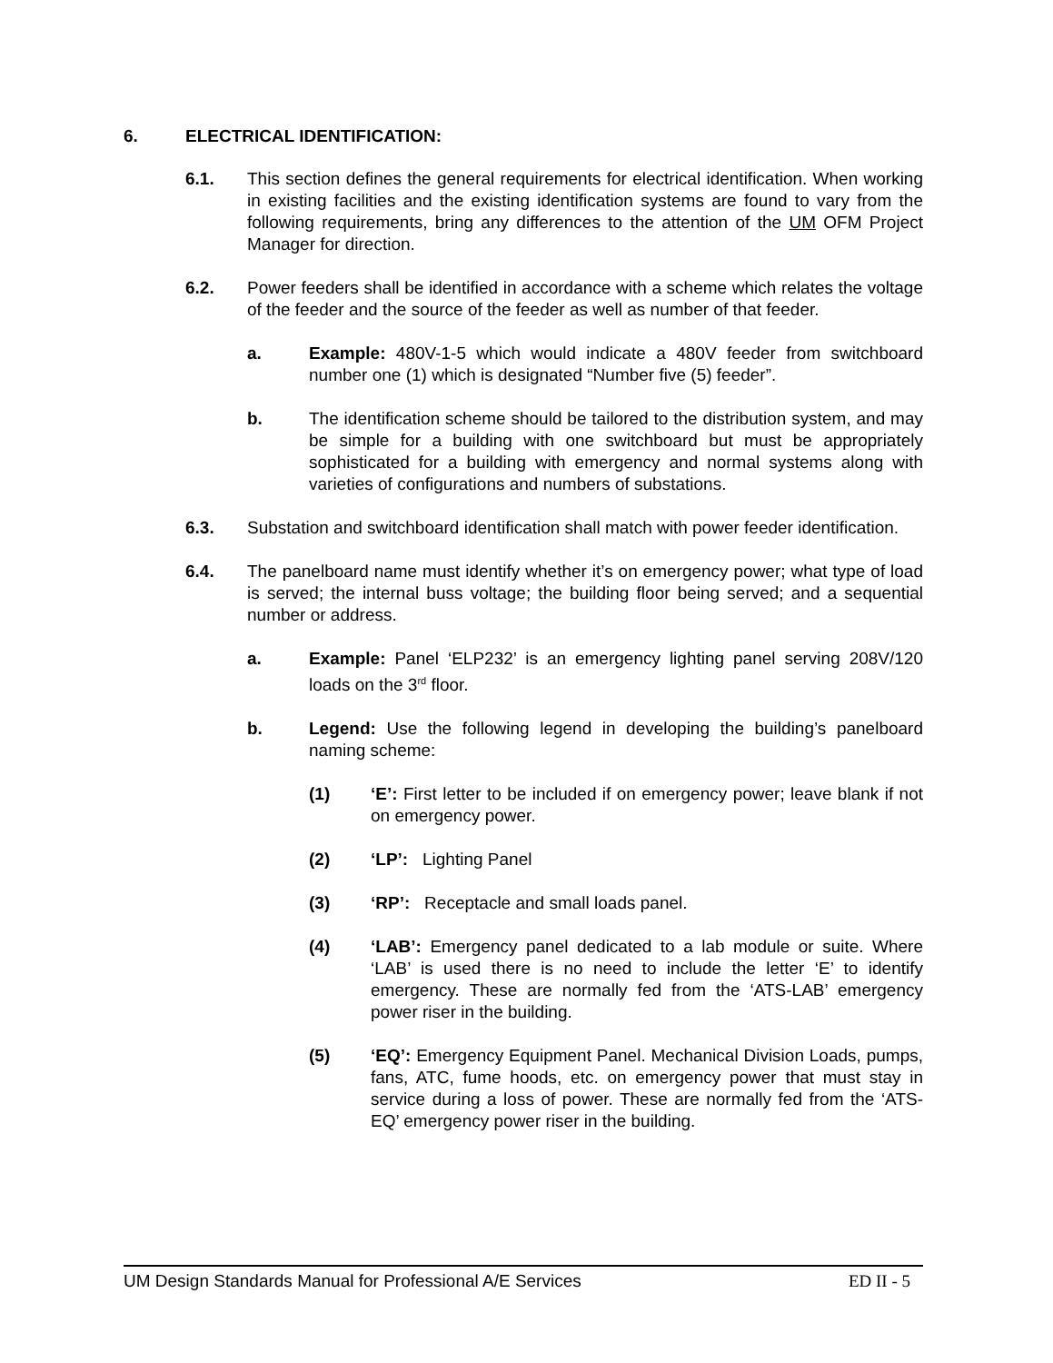6. ELECTRICAL IDENTIFICATION:
6.1. This section defines the general requirements for electrical identification. When working in existing facilities and the existing identification systems are found to vary from the following requirements, bring any differences to the attention of the UM OFM Project Manager for direction.
6.2. Power feeders shall be identified in accordance with a scheme which relates the voltage of the feeder and the source of the feeder as well as number of that feeder.
a. Example: 480V-1-5 which would indicate a 480V feeder from switchboard number one (1) which is designated “Number five (5) feeder”.
b. The identification scheme should be tailored to the distribution system, and may be simple for a building with one switchboard but must be appropriately sophisticated for a building with emergency and normal systems along with varieties of configurations and numbers of substations.
6.3. Substation and switchboard identification shall match with power feeder identification.
6.4. The panelboard name must identify whether it’s on emergency power; what type of load is served; the internal buss voltage; the building floor being served; and a sequential number or address.
a. Example: Panel ‘ELP232’ is an emergency lighting panel serving 208V/120 loads on the 3<sup>rd</sup> floor.
b. Legend: Use the following legend in developing the building’s panelboard naming scheme:
(1) ‘E’: First letter to be included if on emergency power; leave blank if not on emergency power.
(2) ‘LP’: Lighting Panel
(3) ‘RP’: Receptacle and small loads panel.
(4) ‘LAB’: Emergency panel dedicated to a lab module or suite. Where ‘LAB’ is used there is no need to include the letter ‘E’ to identify emergency. These are normally fed from the ‘ATS-LAB’ emergency power riser in the building.
(5) ‘EQ’: Emergency Equipment Panel. Mechanical Division Loads, pumps, fans, ATC, fume hoods, etc. on emergency power that must stay in service during a loss of power. These are normally fed from the ‘ATS-EQ’ emergency power riser in the building.
UM Design Standards Manual for Professional A/E Services ED II - 5